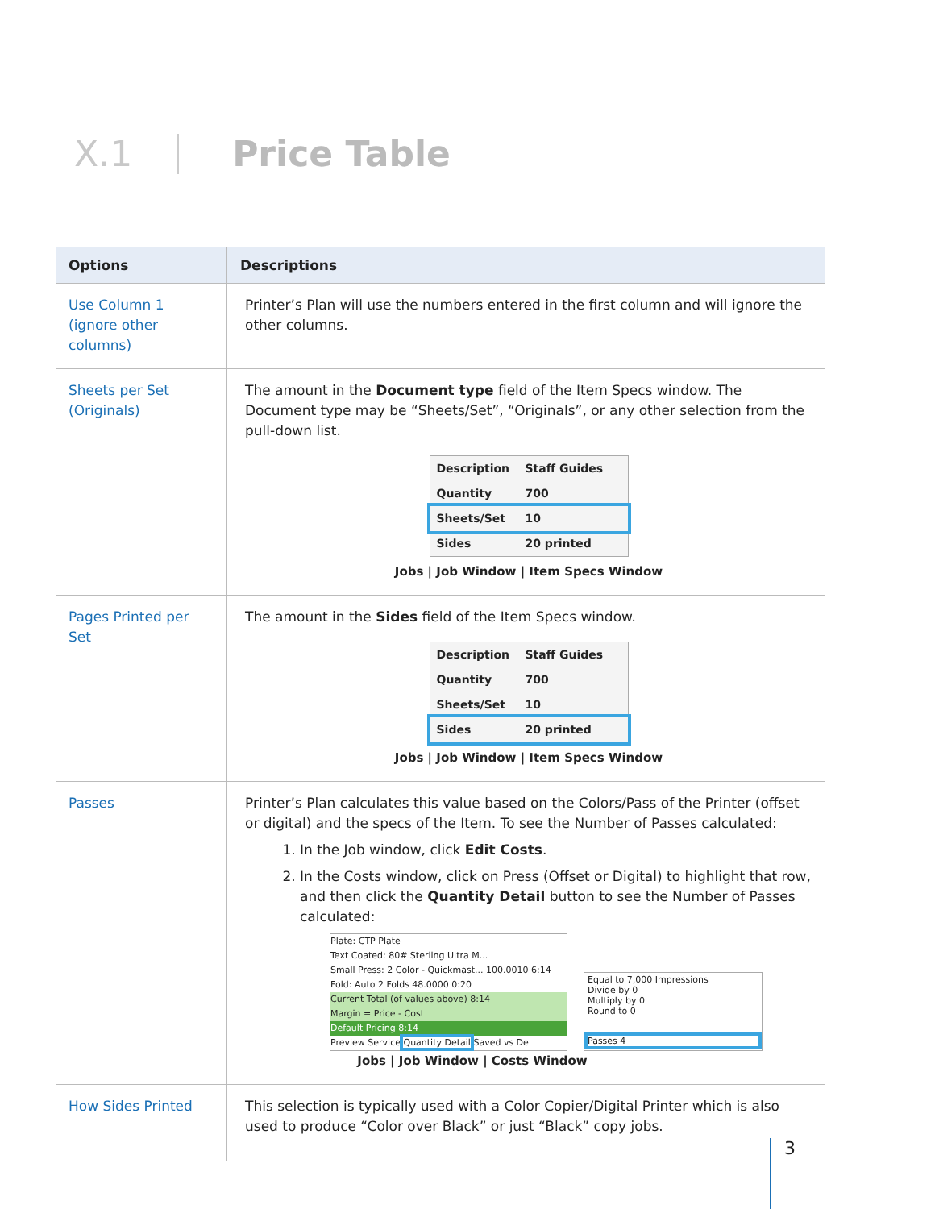X.1 Price Table
| Options | Descriptions |
| --- | --- |
| Use Column 1 (ignore other columns) | Printer’s Plan will use the numbers entered in the first column and will ignore the other columns. |
| Sheets per Set (Originals) | The amount in the Document type field of the Item Specs window. The Document type may be “Sheets/Set”, “Originals”, or any other selection from the pull-down list. Description Staff Guides Quantity 700 Sheets/Set 10 Sides 20 printed Jobs / Job Window / Item Specs Window |
| Pages Printed per Set | The amount in the Sides field of the Item Specs window. Description Staff Guides Quantity 700 Sheets/Set 10 Sides 20 printed Jobs / Job Window / Item Specs Window |
| Passes | Printer’s Plan calculates this value based on the Colors/Pass of the Printer (offset or digital) and the specs of the Item. To see the Number of Passes calculated: 1. In the Job window, click Edit Costs . 2. In the Costs window, click on Press (Offset or Digital) to highlight that row, and then click the Quantity Detail button to see the Number of Passes calculated: Plate: CTP Plate Text Coated: 80# Sterling Ultra M... Small Press: 2 Color - Quickmast... 100.0010 6:14 Fold: Auto 2 Folds 48.0000 0:20 Current Total (of values above) 8:14 Margin = Price - Cost Default Pricing 8:14 Preview Service Quantity Detail Saved vs De Equal to 7,000 Impressions Divide by 0 Multiply by 0 Round to 0 Passes 4 Jobs / Job Window / Costs Window |
| How Sides Printed | This selection is typically used with a Color Copier/Digital Printer which is also used to produce “Color over Black” or just “Black” copy jobs. |
3